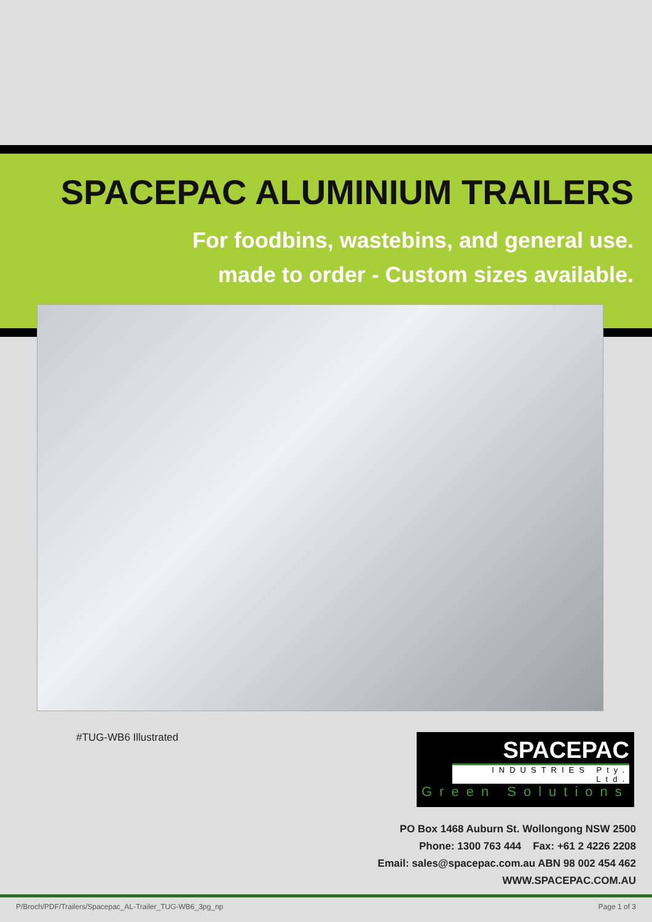SPACEPAC ALUMINIUM TRAILERS
For foodbins, wastebins, and general use.
made to order - Custom sizes available.
#TUG-WB6 Illustrated
SPACEPAC
INDUSTRIES Pty. Ltd.
Green Solutions
PO Box 1468 Auburn St. Wollongong NSW 2500
Phone: 1300 763 444 Fax: +61 2 4226 2208
Email: sales@spacepac.com.au ABN 98 002 454 462
WWW.SPACEPAC.COM.AU
P/Broch/PDF/Trailers/Spacepac_AL-Trailer_TUG-WB6_3pg_np Page 1 of 3